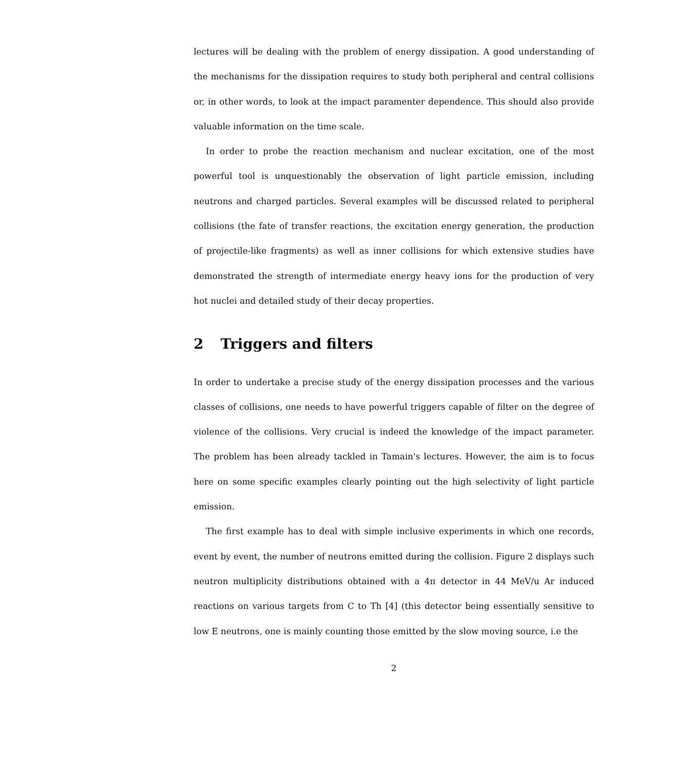lectures will be dealing with the problem of energy dissipation. A good understanding of the mechanisms for the dissipation requires to study both peripheral and central collisions or, in other words, to look at the impact paramenter dependence. This should also provide valuable information on the time scale.
In order to probe the reaction mechanism and nuclear excitation, one of the most powerful tool is unquestionably the observation of light particle emission, including neutrons and charged particles. Several examples will be discussed related to peripheral collisions (the fate of transfer reactions, the excitation energy generation, the production of projectile-like fragments) as well as inner collisions for which extensive studies have demonstrated the strength of intermediate energy heavy ions for the production of very hot nuclei and detailed study of their decay properties.
2 Triggers and filters
In order to undertake a precise study of the energy dissipation processes and the various classes of collisions, one needs to have powerful triggers capable of filter on the degree of violence of the collisions. Very crucial is indeed the knowledge of the impact parameter. The problem has been already tackled in Tamain's lectures. However, the aim is to focus here on some specific examples clearly pointing out the high selectivity of light particle emission.
The first example has to deal with simple inclusive experiments in which one records, event by event, the number of neutrons emitted during the collision. Figure 2 displays such neutron multiplicity distributions obtained with a 4π detector in 44 MeV/u Ar induced reactions on various targets from C to Th [4] (this detector being essentially sensitive to low E neutrons, one is mainly counting those emitted by the slow moving source, i.e the
2